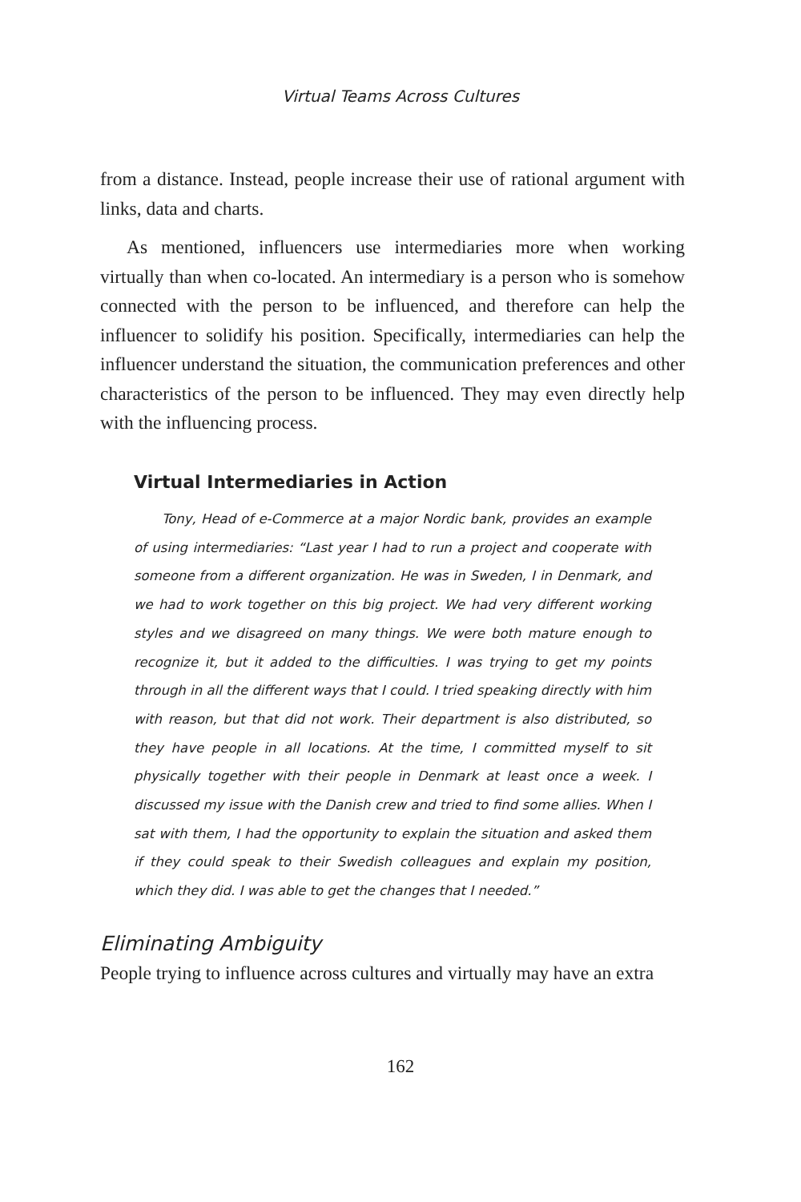Virtual Teams Across Cultures
from a distance. Instead, people increase their use of rational argument with links, data and charts.
As mentioned, influencers use intermediaries more when working virtually than when co-located. An intermediary is a person who is somehow connected with the person to be influenced, and therefore can help the influencer to solidify his position. Specifically, intermediaries can help the influencer understand the situation, the communication preferences and other characteristics of the person to be influenced. They may even directly help with the influencing process.
Virtual Intermediaries in Action
Tony, Head of e-Commerce at a major Nordic bank, provides an example of using intermediaries: “Last year I had to run a project and cooperate with someone from a different organization. He was in Sweden, I in Denmark, and we had to work together on this big project. We had very different working styles and we disagreed on many things. We were both mature enough to recognize it, but it added to the difficulties. I was trying to get my points through in all the different ways that I could. I tried speaking directly with him with reason, but that did not work. Their department is also distributed, so they have people in all locations. At the time, I committed myself to sit physically together with their people in Denmark at least once a week. I discussed my issue with the Danish crew and tried to find some allies. When I sat with them, I had the opportunity to explain the situation and asked them if they could speak to their Swedish colleagues and explain my position, which they did. I was able to get the changes that I needed.”
Eliminating Ambiguity
People trying to influence across cultures and virtually may have an extra
162